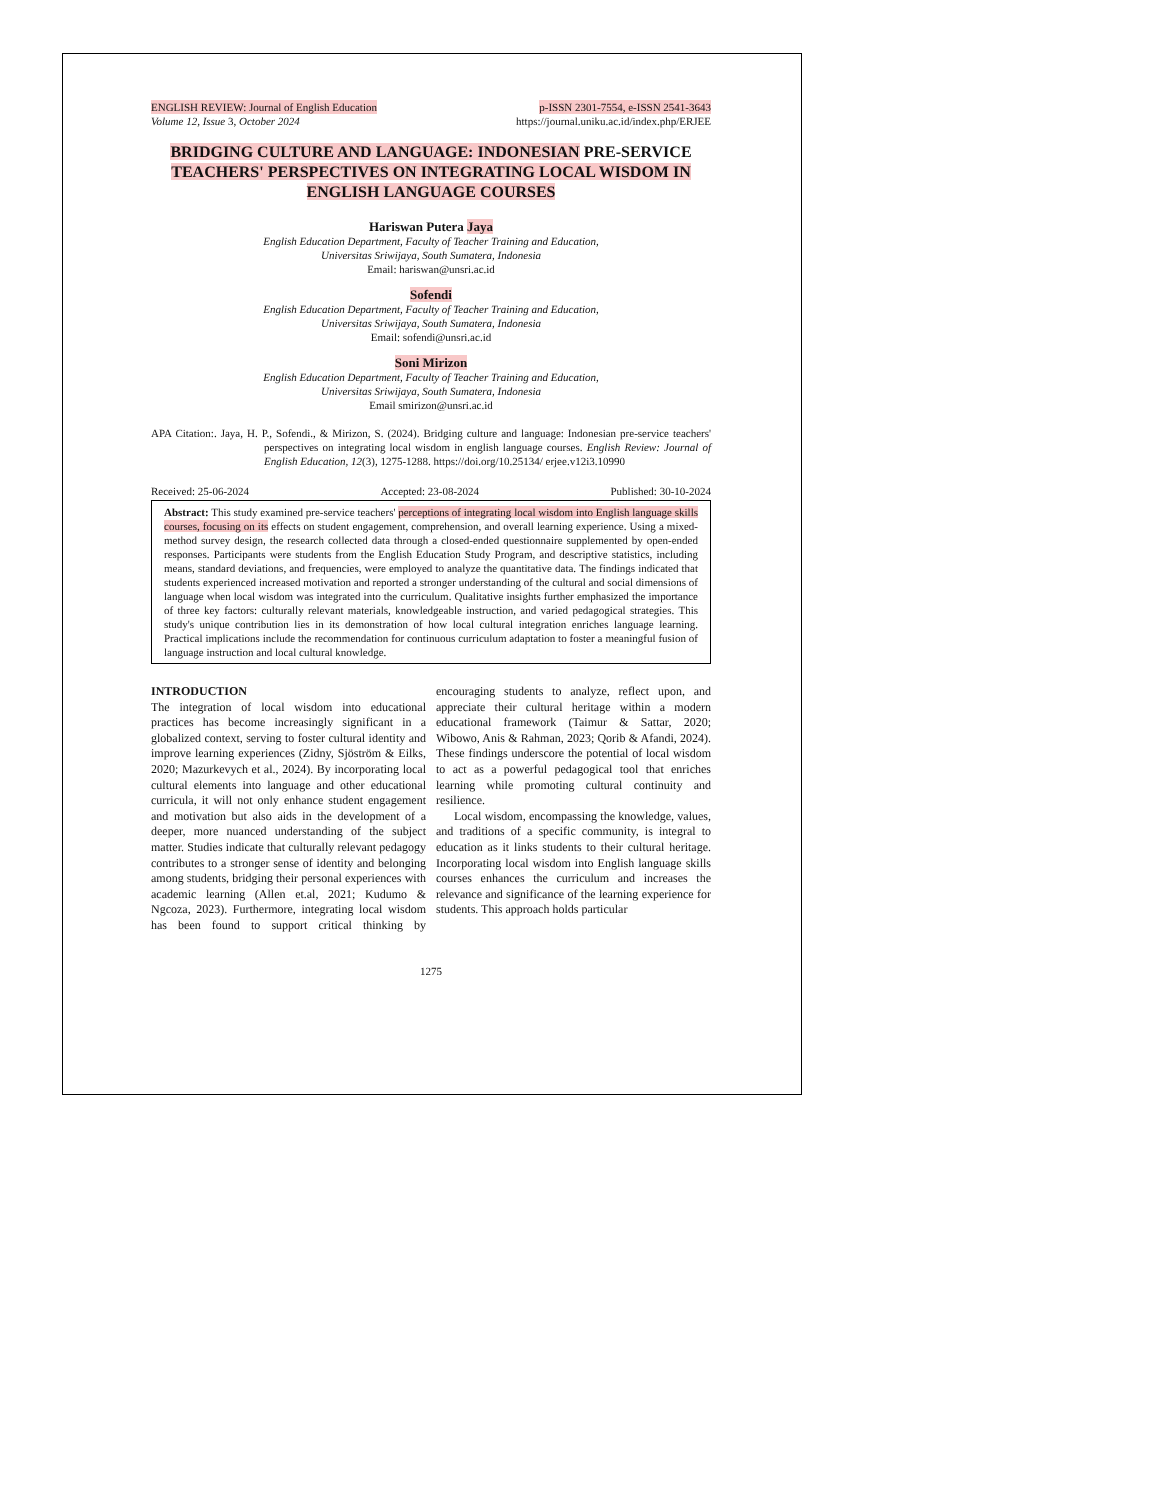ENGLISH REVIEW: Journal of English Education p-ISSN 2301-7554, e-ISSN 2541-3643
Volume 12, Issue 3, October 2024 https://journal.uniku.ac.id/index.php/ERJEE
BRIDGING CULTURE AND LANGUAGE: INDONESIAN PRE-SERVICE TEACHERS' PERSPECTIVES ON INTEGRATING LOCAL WISDOM IN ENGLISH LANGUAGE COURSES
Hariswan Putera Jaya
English Education Department, Faculty of Teacher Training and Education,
Universitas Sriwijaya, South Sumatera, Indonesia
Email: hariswan@unsri.ac.id
Sofendi
English Education Department, Faculty of Teacher Training and Education,
Universitas Sriwijaya, South Sumatera, Indonesia
Email: sofendi@unsri.ac.id
Soni Mirizon
English Education Department, Faculty of Teacher Training and Education,
Universitas Sriwijaya, South Sumatera, Indonesia
Email smirizon@unsri.ac.id
APA Citation:. Jaya, H. P., Sofendi., & Mirizon, S. (2024). Bridging culture and language: Indonesian pre-service teachers' perspectives on integrating local wisdom in english language courses. English Review: Journal of English Education, 12(3), 1275-1288. https://doi.org/10.25134/ erjee.v12i3.10990
Received: 25-06-2024 Accepted: 23-08-2024 Published: 30-10-2024
Abstract: This study examined pre-service teachers' perceptions of integrating local wisdom into English language skills courses, focusing on its effects on student engagement, comprehension, and overall learning experience. Using a mixed-method survey design, the research collected data through a closed-ended questionnaire supplemented by open-ended responses. Participants were students from the English Education Study Program, and descriptive statistics, including means, standard deviations, and frequencies, were employed to analyze the quantitative data. The findings indicated that students experienced increased motivation and reported a stronger understanding of the cultural and social dimensions of language when local wisdom was integrated into the curriculum. Qualitative insights further emphasized the importance of three key factors: culturally relevant materials, knowledgeable instruction, and varied pedagogical strategies. This study's unique contribution lies in its demonstration of how local cultural integration enriches language learning. Practical implications include the recommendation for continuous curriculum adaptation to foster a meaningful fusion of language instruction and local cultural knowledge.
INTRODUCTION
The integration of local wisdom into educational practices has become increasingly significant in a globalized context, serving to foster cultural identity and improve learning experiences (Zidny, Sjöström & Eilks, 2020; Mazurkevych et al., 2024). By incorporating local cultural elements into language and other educational curricula, it will not only enhance student engagement and motivation but also aids in the development of a deeper, more nuanced understanding of the subject matter. Studies indicate that culturally relevant pedagogy contributes to a stronger sense of identity and belonging among students, bridging their personal experiences with academic learning (Allen et.al, 2021; Kudumo & Ngcoza, 2023). Furthermore, integrating local wisdom has been found to support critical thinking by encouraging students to analyze, reflect upon, and appreciate their cultural heritage within a modern educational framework (Taimur & Sattar, 2020; Wibowo, Anis & Rahman, 2023; Qorib & Afandi, 2024). These findings underscore the potential of local wisdom to act as a powerful pedagogical tool that enriches learning while promoting cultural continuity and resilience.
Local wisdom, encompassing the knowledge, values, and traditions of a specific community, is integral to education as it links students to their cultural heritage. Incorporating local wisdom into English language skills courses enhances the curriculum and increases the relevance and significance of the learning experience for students. This approach holds particular
1275